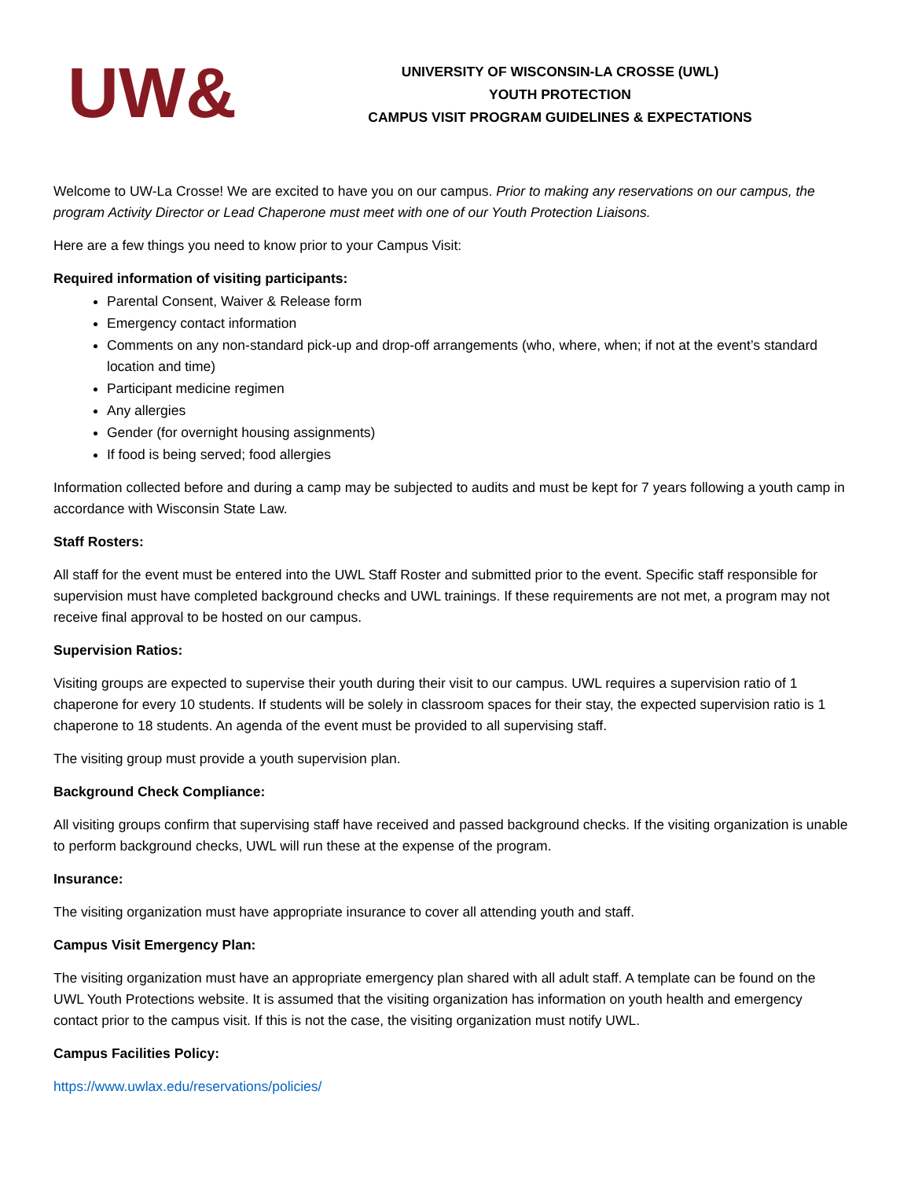UW&
UNIVERSITY OF WISCONSIN-LA CROSSE (UWL)
YOUTH PROTECTION
CAMPUS VISIT PROGRAM GUIDELINES & EXPECTATIONS
Welcome to UW-La Crosse! We are excited to have you on our campus. Prior to making any reservations on our campus, the program Activity Director or Lead Chaperone must meet with one of our Youth Protection Liaisons.
Here are a few things you need to know prior to your Campus Visit:
Required information of visiting participants:
Parental Consent, Waiver & Release form
Emergency contact information
Comments on any non-standard pick-up and drop-off arrangements (who, where, when; if not at the event’s standard location and time)
Participant medicine regimen
Any allergies
Gender (for overnight housing assignments)
If food is being served; food allergies
Information collected before and during a camp may be subjected to audits and must be kept for 7 years following a youth camp in accordance with Wisconsin State Law.
Staff Rosters:
All staff for the event must be entered into the UWL Staff Roster and submitted prior to the event. Specific staff responsible for supervision must have completed background checks and UWL trainings. If these requirements are not met, a program may not receive final approval to be hosted on our campus.
Supervision Ratios:
Visiting groups are expected to supervise their youth during their visit to our campus. UWL requires a supervision ratio of 1 chaperone for every 10 students. If students will be solely in classroom spaces for their stay, the expected supervision ratio is 1 chaperone to 18 students. An agenda of the event must be provided to all supervising staff.
The visiting group must provide a youth supervision plan.
Background Check Compliance:
All visiting groups confirm that supervising staff have received and passed background checks. If the visiting organization is unable to perform background checks, UWL will run these at the expense of the program.
Insurance:
The visiting organization must have appropriate insurance to cover all attending youth and staff.
Campus Visit Emergency Plan:
The visiting organization must have an appropriate emergency plan shared with all adult staff. A template can be found on the UWL Youth Protections website. It is assumed that the visiting organization has information on youth health and emergency contact prior to the campus visit. If this is not the case, the visiting organization must notify UWL.
Campus Facilities Policy:
https://www.uwlax.edu/reservations/policies/